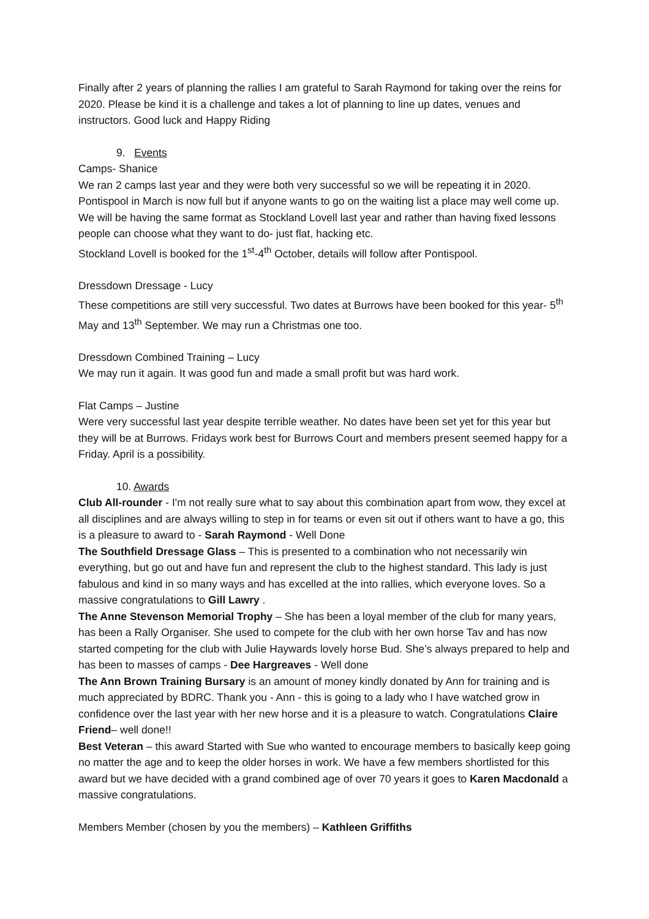Finally after 2 years of planning the rallies I am grateful to Sarah Raymond for taking over the reins for 2020. Please be kind it is a challenge and takes a lot of planning to line up dates, venues and instructors. Good luck and Happy Riding
9. Events
Camps- Shanice
We ran 2 camps last year and they were both very successful so we will be repeating it in 2020. Pontispool in March is now full but if anyone wants to go on the waiting list a place may well come up. We will be having the same format as Stockland Lovell last year and rather than having fixed lessons people can choose what they want to do- just flat, hacking etc.
Stockland Lovell is booked for the 1<sup>st</sup>-4<sup>th</sup> October, details will follow after Pontispool.
Dressdown Dressage - Lucy
These competitions are still very successful. Two dates at Burrows have been booked for this year- 5<sup>th</sup> May and 13<sup>th</sup> September. We may run a Christmas one too.
Dressdown Combined Training – Lucy
We may run it again. It was good fun and made a small profit but was hard work.
Flat Camps – Justine
Were very successful last year despite terrible weather. No dates have been set yet for this year but they will be at Burrows. Fridays work best for Burrows Court and members present seemed happy for a Friday. April is a possibility.
10. Awards
Club All-rounder - I'm not really sure what to say about this combination apart from wow, they excel at all disciplines and are always willing to step in for teams or even sit out if others want to have a go, this is a pleasure to award to - Sarah Raymond - Well Done
The Southfield Dressage Glass – This is presented to a combination who not necessarily win everything, but go out and have fun and represent the club to the highest standard. This lady is just fabulous and kind in so many ways and has excelled at the into rallies, which everyone loves. So a massive congratulations to Gill Lawry .
The Anne Stevenson Memorial Trophy – She has been a loyal member of the club for many years, has been a Rally Organiser. She used to compete for the club with her own horse Tav and has now started competing for the club with Julie Haywards lovely horse Bud. She’s always prepared to help and has been to masses of camps - Dee Hargreaves - Well done
The Ann Brown Training Bursary is an amount of money kindly donated by Ann for training and is much appreciated by BDRC. Thank you - Ann - this is going to a lady who I have watched grow in confidence over the last year with her new horse and it is a pleasure to watch. Congratulations Claire Friend– well done!!
Best Veteran – this award Started with Sue who wanted to encourage members to basically keep going no matter the age and to keep the older horses in work. We have a few members shortlisted for this award but we have decided with a grand combined age of over 70 years it goes to Karen Macdonald a massive congratulations.
Members Member (chosen by you the members) – Kathleen Griffiths